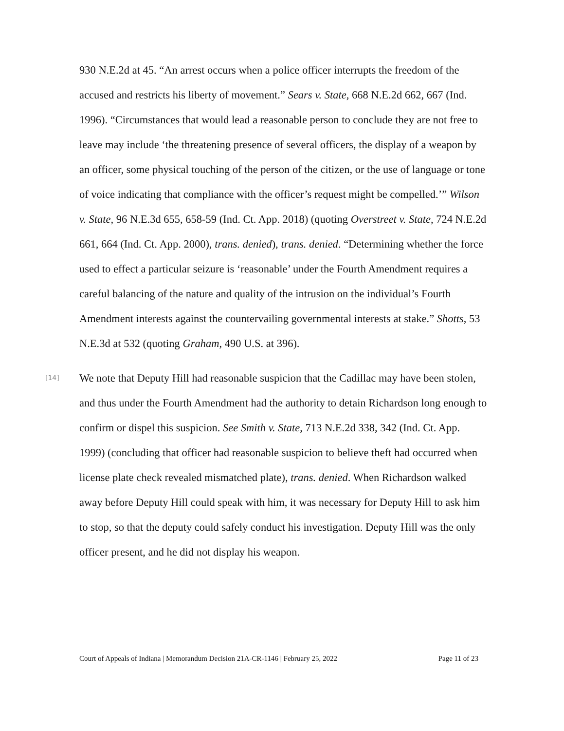930 N.E.2d at 45. “An arrest occurs when a police officer interrupts the freedom of the accused and restricts his liberty of movement.” Sears v. State, 668 N.E.2d 662, 667 (Ind. 1996). “Circumstances that would lead a reasonable person to conclude they are not free to leave may include ‘the threatening presence of several officers, the display of a weapon by an officer, some physical touching of the person of the citizen, or the use of language or tone of voice indicating that compliance with the officer’s request might be compelled.’” Wilson v. State, 96 N.E.3d 655, 658-59 (Ind. Ct. App. 2018) (quoting Overstreet v. State, 724 N.E.2d 661, 664 (Ind. Ct. App. 2000), trans. denied), trans. denied. “Determining whether the force used to effect a particular seizure is ‘reasonable’ under the Fourth Amendment requires a careful balancing of the nature and quality of the intrusion on the individual’s Fourth Amendment interests against the countervailing governmental interests at stake.” Shotts, 53 N.E.3d at 532 (quoting Graham, 490 U.S. at 396).
[14]
We note that Deputy Hill had reasonable suspicion that the Cadillac may have been stolen, and thus under the Fourth Amendment had the authority to detain Richardson long enough to confirm or dispel this suspicion. See Smith v. State, 713 N.E.2d 338, 342 (Ind. Ct. App. 1999) (concluding that officer had reasonable suspicion to believe theft had occurred when license plate check revealed mismatched plate), trans. denied. When Richardson walked away before Deputy Hill could speak with him, it was necessary for Deputy Hill to ask him to stop, so that the deputy could safely conduct his investigation. Deputy Hill was the only officer present, and he did not display his weapon.
Court of Appeals of Indiana | Memorandum Decision 21A-CR-1146 | February 25, 2022 Page 11 of 23